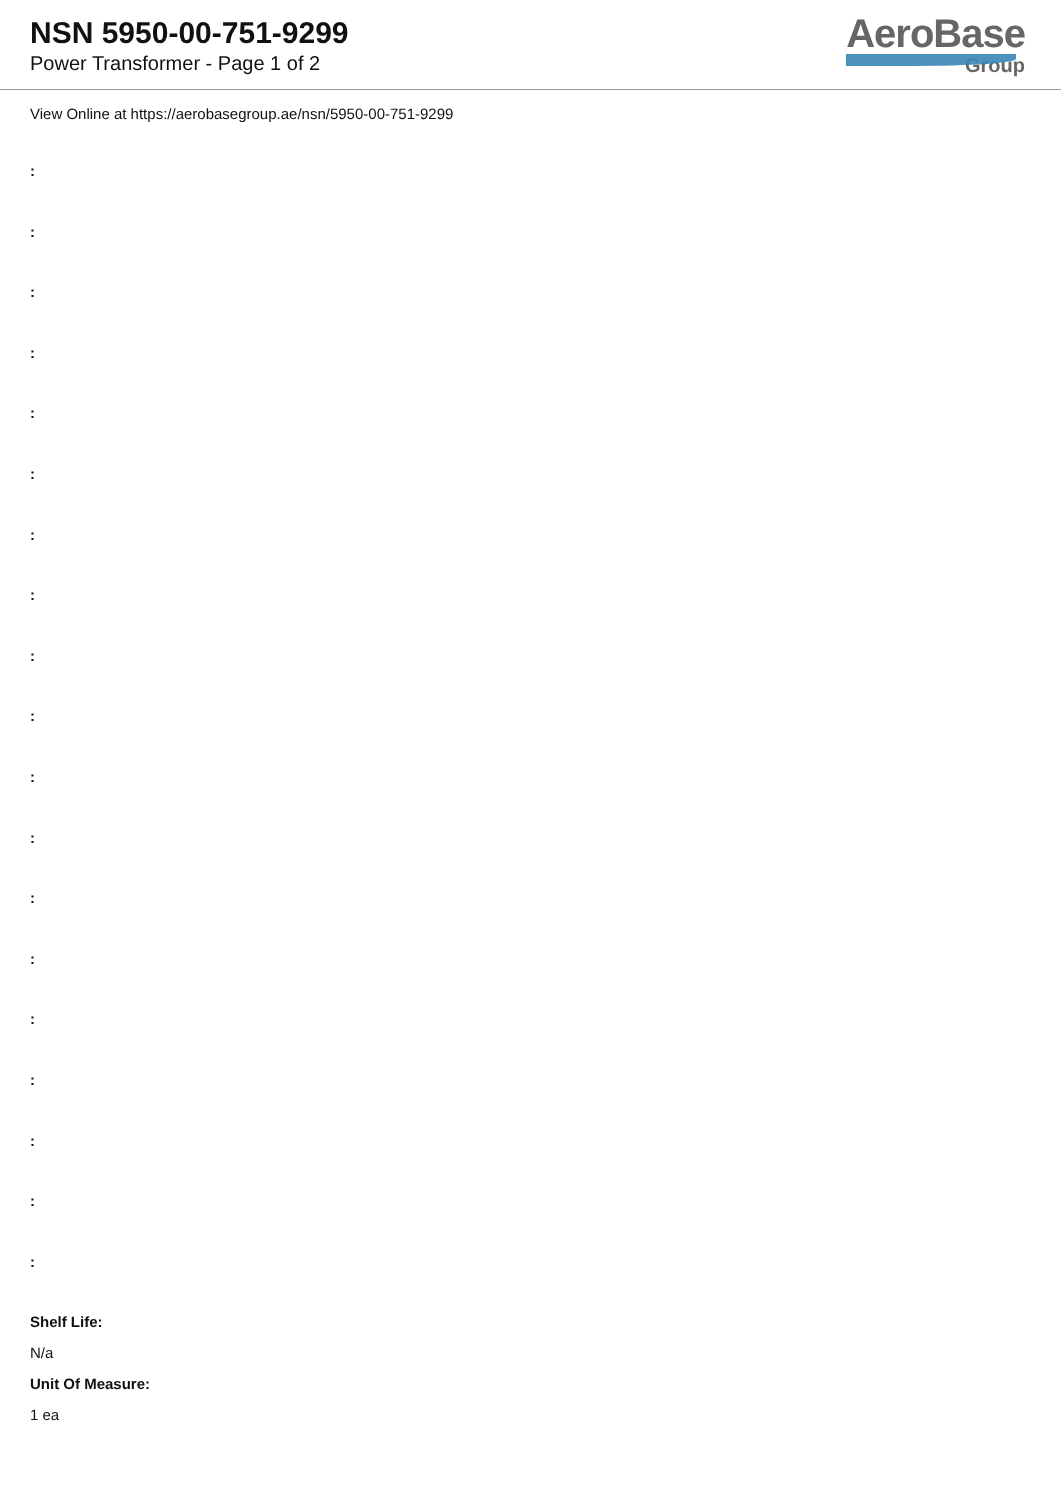NSN 5950-00-751-9299
Power Transformer - Page 1 of 2
AeroBase
Group
View Online at https://aerobasegroup.ae/nsn/5950-00-751-9299
:
:
:
:
:
:
:
:
:
:
:
:
:
:
:
:
:
:
:
Shelf Life:
N/a
Unit Of Measure:
1 ea